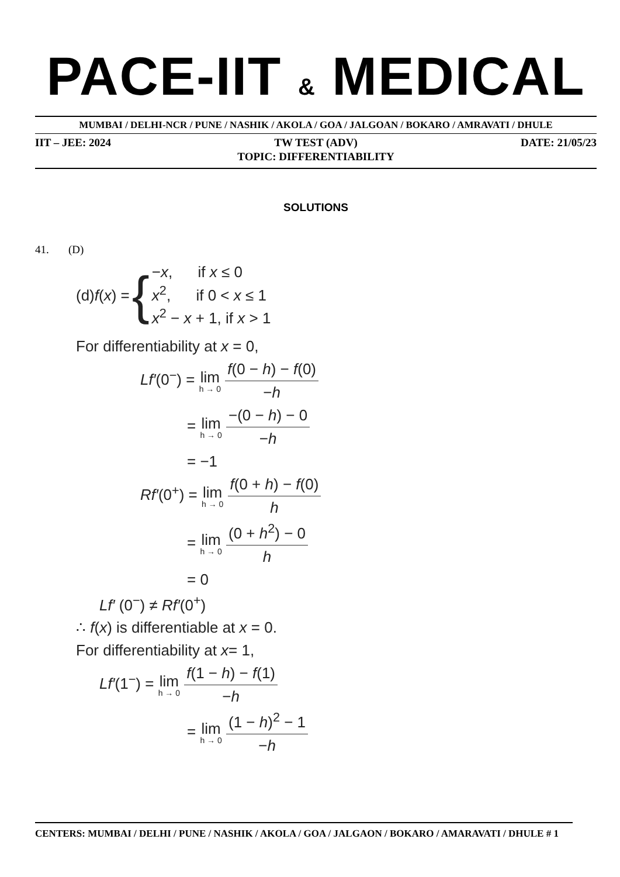PACE-IIT & MEDICAL
MUMBAI / DELHI-NCR / PUNE / NASHIK / AKOLA / GOA / JALGOAN / BOKARO / AMRAVATI / DHULE
IIT – JEE: 2024 TW TEST (ADV) DATE: 21/05/23
TOPIC: DIFFERENTIABILITY
SOLUTIONS
41. (D)
(d) f (x) = {
−x, if x ≤ 0
x<sup>2</sup>, if 0 < x ≤ 1
x<sup>2</sup> − x + 1, if x > 1
For differentiability at x = 0,
Lf′(0<sup>−</sup>) = lim h → 0 f(0 − h) − f(0) −h
= lim h → 0 −(0 − h) − 0 −h
= −1
Rf′(0<sup>+</sup>) = lim h → 0 f(0 + h) − f(0) h
= lim h → 0 (0 + h<sup>2</sup>) − 0 h
= 0
Lf′ (0<sup>−</sup>) ≠ Rf′(0<sup>+</sup>)
∴ f(x) is differentiable at x = 0.
For differentiability at x= 1,
Lf′(1<sup>−</sup>) = lim h → 0 f(1 − h) − f(1) −h
= lim h → 0 (1 − h)<sup>2</sup> − 1 −h
CENTERS: MUMBAI / DELHI / PUNE / NASHIK / AKOLA / GOA / JALGAON / BOKARO / AMARAVATI / DHULE # 1